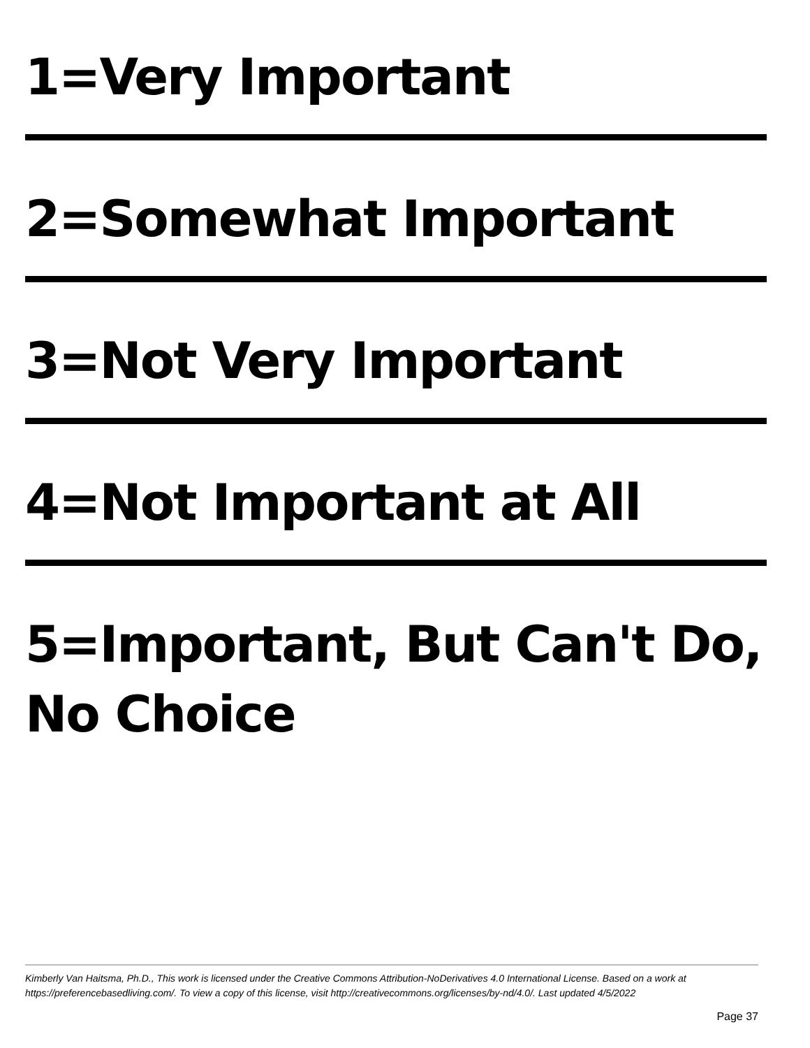1=Very Important
2=Somewhat Important
3=Not Very Important
4=Not Important at All
5=Important, But Can't Do, No Choice
Kimberly Van Haitsma, Ph.D., This work is licensed under the Creative Commons Attribution-NoDerivatives 4.0 International License. Based on a work at https://preferencebasedliving.com/. To view a copy of this license, visit http://creativecommons.org/licenses/by-nd/4.0/. Last updated 4/5/2022
Page 37